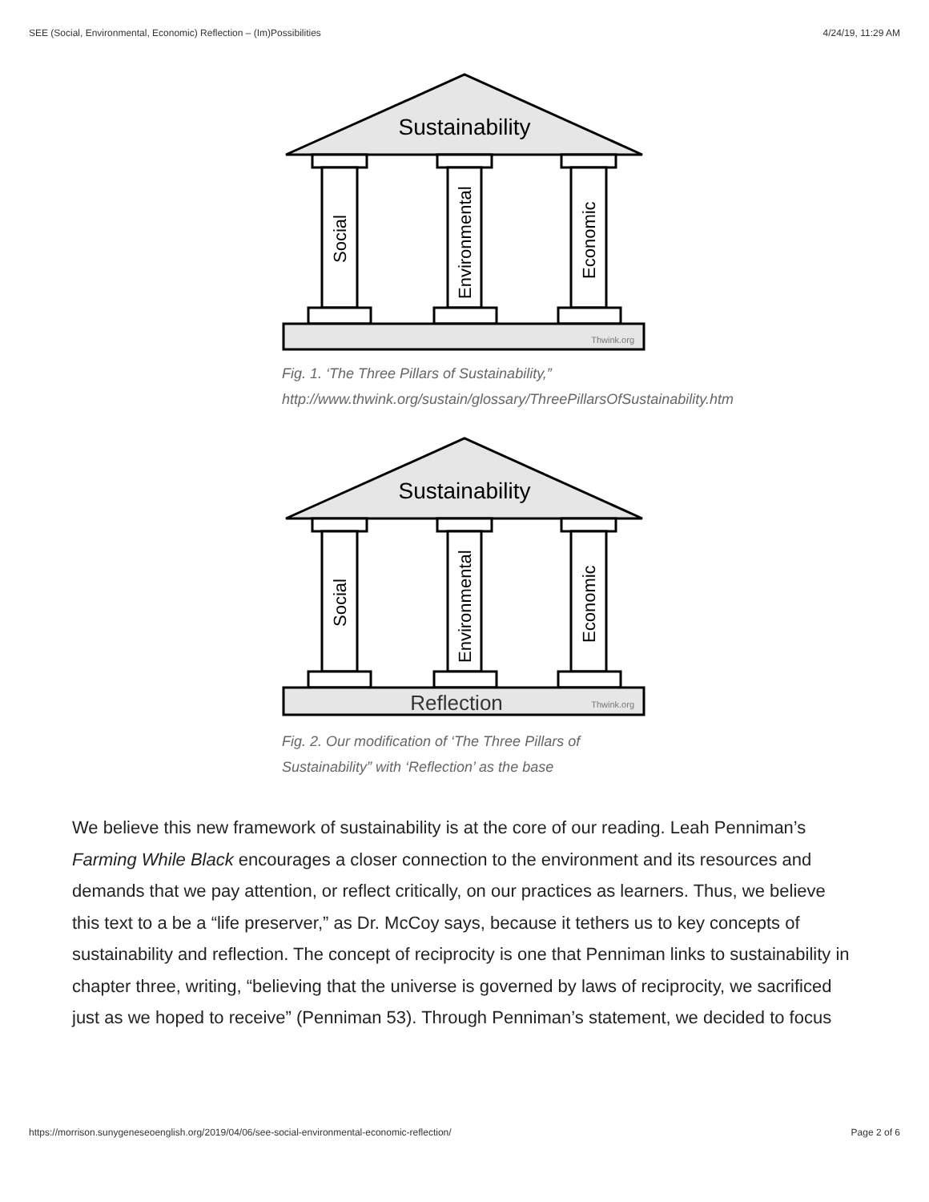SEE (Social, Environmental, Economic) Reflection – (Im)Possibilities 4/24/19, 11:29 AM
Sustainability
Social
Environmental
Economic
Thwink.org
Fig. 1. ‘The Three Pillars of Sustainability,” http://www.thwink.org/sustain/glossary/ThreePillarsOfSustainability.htm
Sustainability
Social
Environmental
Economic
Reflection
Thwink.org
Fig. 2. Our modification of ‘The Three Pillars of Sustainability” with ‘Reflection’ as the base
We believe this new framework of sustainability is at the core of our reading. Leah Penniman’s Farming While Black encourages a closer connection to the environment and its resources and demands that we pay attention, or reflect critically, on our practices as learners. Thus, we believe this text to a be a “life preserver,” as Dr. McCoy says, because it tethers us to key concepts of sustainability and reflection. The concept of reciprocity is one that Penniman links to sustainability in chapter three, writing, “believing that the universe is governed by laws of reciprocity, we sacrificed just as we hoped to receive” (Penniman 53). Through Penniman’s statement, we decided to focus
https://morrison.sunygeneseoenglish.org/2019/04/06/see-social-environmental-economic-reflection/ Page 2 of 6